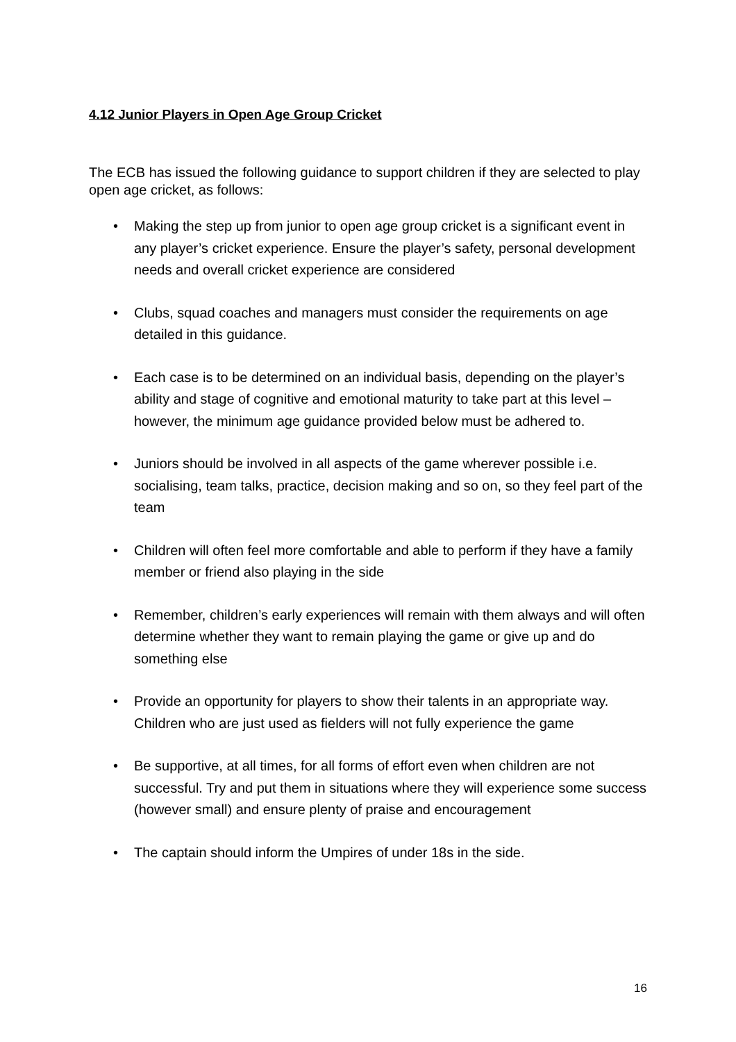4.12 Junior Players in Open Age Group Cricket
The ECB has issued the following guidance to support children if they are selected to play open age cricket, as follows:
• Making the step up from junior to open age group cricket is a significant event in any player’s cricket experience. Ensure the player’s safety, personal development needs and overall cricket experience are considered
• Clubs, squad coaches and managers must consider the requirements on age detailed in this guidance.
• Each case is to be determined on an individual basis, depending on the player’s ability and stage of cognitive and emotional maturity to take part at this level – however, the minimum age guidance provided below must be adhered to.
• Juniors should be involved in all aspects of the game wherever possible i.e. socialising, team talks, practice, decision making and so on, so they feel part of the team
• Children will often feel more comfortable and able to perform if they have a family member or friend also playing in the side
• Remember, children’s early experiences will remain with them always and will often determine whether they want to remain playing the game or give up and do something else
• Provide an opportunity for players to show their talents in an appropriate way. Children who are just used as fielders will not fully experience the game
• Be supportive, at all times, for all forms of effort even when children are not successful. Try and put them in situations where they will experience some success (however small) and ensure plenty of praise and encouragement
• The captain should inform the Umpires of under 18s in the side.
16